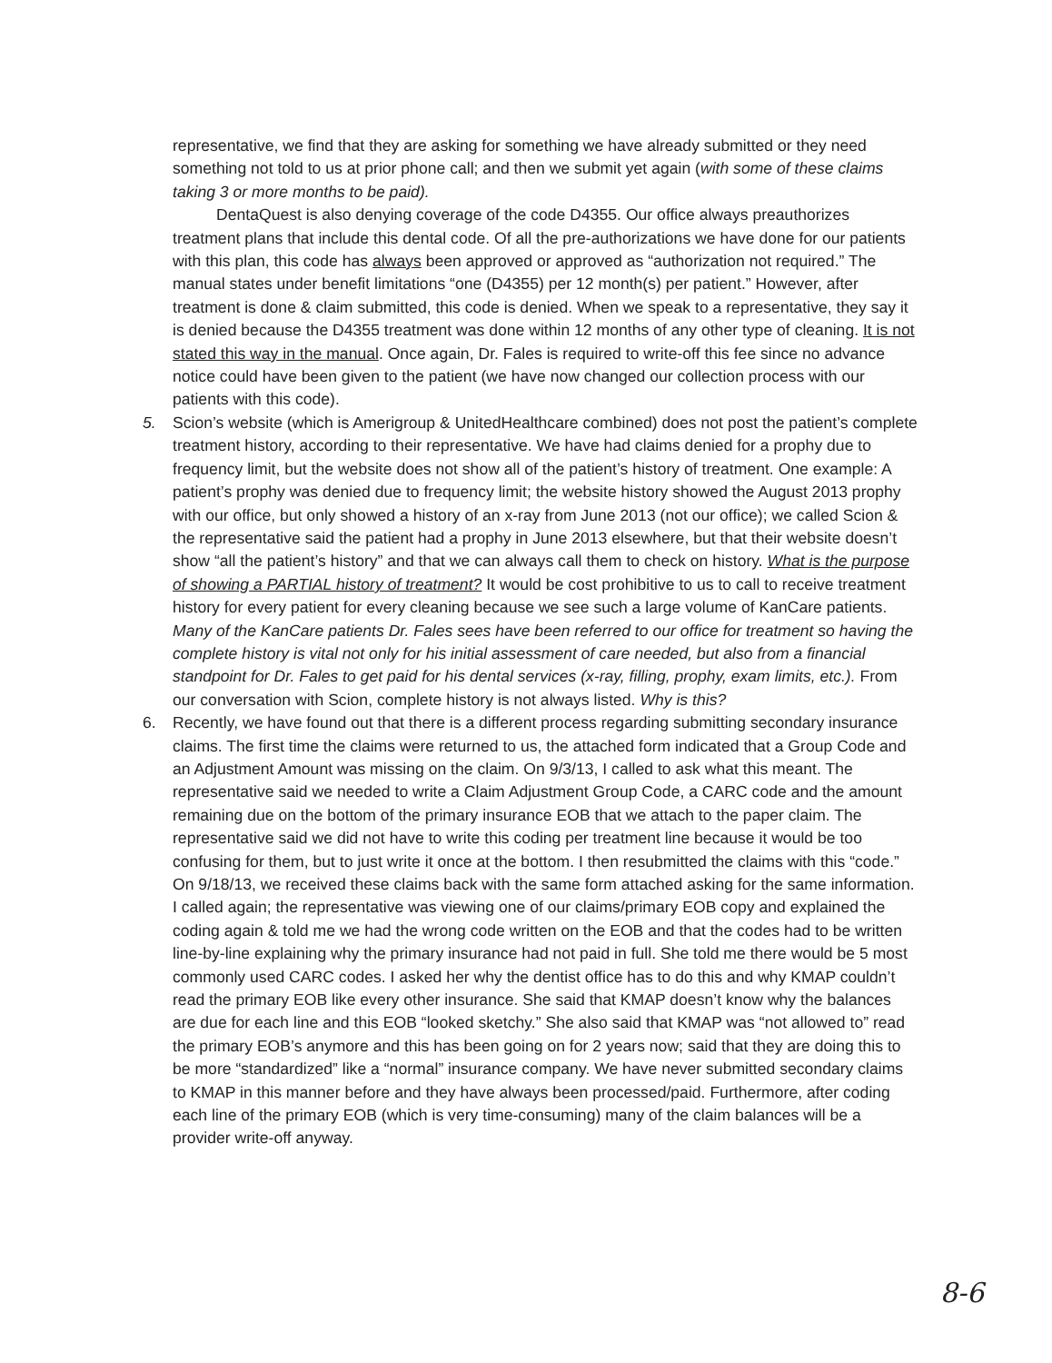representative, we find that they are asking for something we have already submitted or they need something not told to us at prior phone call; and then we submit yet again (with some of these claims taking 3 or more months to be paid).
DentaQuest is also denying coverage of the code D4355. Our office always preauthorizes treatment plans that include this dental code. Of all the pre-authorizations we have done for our patients with this plan, this code has always been approved or approved as “authorization not required.” The manual states under benefit limitations “one (D4355) per 12 month(s) per patient.” However, after treatment is done & claim submitted, this code is denied. When we speak to a representative, they say it is denied because the D4355 treatment was done within 12 months of any other type of cleaning. It is not stated this way in the manual. Once again, Dr. Fales is required to write-off this fee since no advance notice could have been given to the patient (we have now changed our collection process with our patients with this code).
5. Scion’s website (which is Amerigroup & UnitedHealthcare combined) does not post the patient’s complete treatment history, according to their representative. We have had claims denied for a prophy due to frequency limit, but the website does not show all of the patient’s history of treatment. One example: A patient’s prophy was denied due to frequency limit; the website history showed the August 2013 prophy with our office, but only showed a history of an x-ray from June 2013 (not our office); we called Scion & the representative said the patient had a prophy in June 2013 elsewhere, but that their website doesn’t show “all the patient’s history” and that we can always call them to check on history. What is the purpose of showing a PARTIAL history of treatment? It would be cost prohibitive to us to call to receive treatment history for every patient for every cleaning because we see such a large volume of KanCare patients. Many of the KanCare patients Dr. Fales sees have been referred to our office for treatment so having the complete history is vital not only for his initial assessment of care needed, but also from a financial standpoint for Dr. Fales to get paid for his dental services (x-ray, filling, prophy, exam limits, etc.). From our conversation with Scion, complete history is not always listed. Why is this?
6. Recently, we have found out that there is a different process regarding submitting secondary insurance claims. The first time the claims were returned to us, the attached form indicated that a Group Code and an Adjustment Amount was missing on the claim. On 9/3/13, I called to ask what this meant. The representative said we needed to write a Claim Adjustment Group Code, a CARC code and the amount remaining due on the bottom of the primary insurance EOB that we attach to the paper claim. The representative said we did not have to write this coding per treatment line because it would be too confusing for them, but to just write it once at the bottom. I then resubmitted the claims with this “code.” On 9/18/13, we received these claims back with the same form attached asking for the same information. I called again; the representative was viewing one of our claims/primary EOB copy and explained the coding again & told me we had the wrong code written on the EOB and that the codes had to be written line-by-line explaining why the primary insurance had not paid in full. She told me there would be 5 most commonly used CARC codes. I asked her why the dentist office has to do this and why KMAP couldn’t read the primary EOB like every other insurance. She said that KMAP doesn’t know why the balances are due for each line and this EOB “looked sketchy.” She also said that KMAP was “not allowed to” read the primary EOB’s anymore and this has been going on for 2 years now; said that they are doing this to be more “standardized” like a “normal” insurance company. We have never submitted secondary claims to KMAP in this manner before and they have always been processed/paid. Furthermore, after coding each line of the primary EOB (which is very time-consuming) many of the claim balances will be a provider write-off anyway.
8-6